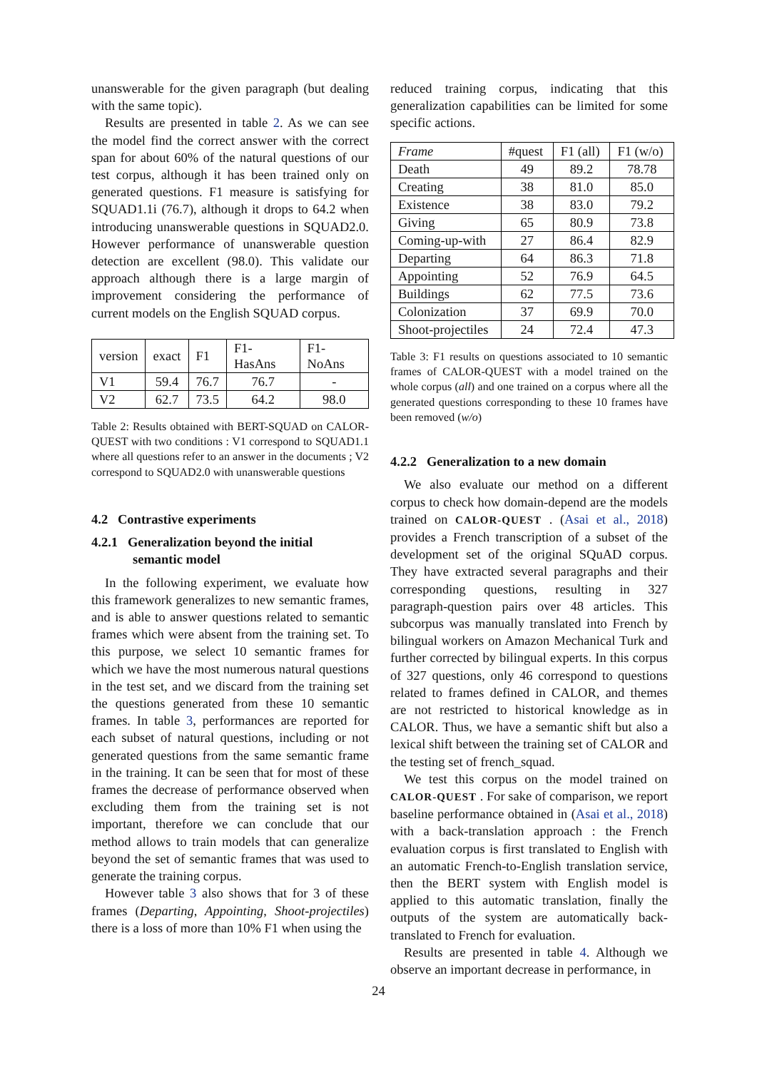unanswerable for the given paragraph (but dealing with the same topic).
Results are presented in table 2. As we can see the model find the correct answer with the correct span for about 60% of the natural questions of our test corpus, although it has been trained only on generated questions. F1 measure is satisfying for SQUAD1.1i (76.7), although it drops to 64.2 when introducing unanswerable questions in SQUAD2.0. However performance of unanswerable question detection are excellent (98.0). This validate our approach although there is a large margin of improvement considering the performance of current models on the English SQUAD corpus.
| version | exact | F1 | F1-HasAns | F1-NoAns |
| V1 | 59.4 | 76.7 | 76.7 | - |
| V2 | 62.7 | 73.5 | 64.2 | 98.0 |
Table 2: Results obtained with BERT-SQUAD on CALOR-QUEST with two conditions : V1 correspond to SQUAD1.1 where all questions refer to an answer in the documents ; V2 correspond to SQUAD2.0 with unanswerable questions
4.2 Contrastive experiments
4.2.1 Generalization beyond the initial
semantic model
In the following experiment, we evaluate how this framework generalizes to new semantic frames, and is able to answer questions related to semantic frames which were absent from the training set. To this purpose, we select 10 semantic frames for which we have the most numerous natural questions in the test set, and we discard from the training set the questions generated from these 10 semantic frames. In table 3, performances are reported for each subset of natural questions, including or not generated questions from the same semantic frame in the training. It can be seen that for most of these frames the decrease of performance observed when excluding them from the training set is not important, therefore we can conclude that our method allows to train models that can generalize beyond the set of semantic frames that was used to generate the training corpus.
However table 3 also shows that for 3 of these frames (Departing, Appointing, Shoot-projectiles) there is a loss of more than 10% F1 when using the
reduced training corpus, indicating that this generalization capabilities can be limited for some specific actions.
| Frame | #quest | F1 (all) | F1 (w/o) |
| Death | 49 | 89.2 | 78.78 |
| Creating | 38 | 81.0 | 85.0 |
| Existence | 38 | 83.0 | 79.2 |
| Giving | 65 | 80.9 | 73.8 |
| Coming-up-with | 27 | 86.4 | 82.9 |
| Departing | 64 | 86.3 | 71.8 |
| Appointing | 52 | 76.9 | 64.5 |
| Buildings | 62 | 77.5 | 73.6 |
| Colonization | 37 | 69.9 | 70.0 |
| Shoot-projectiles | 24 | 72.4 | 47.3 |
Table 3: F1 results on questions associated to 10 semantic frames of CALOR-QUEST with a model trained on the whole corpus (all) and one trained on a corpus where all the generated questions corresponding to these 10 frames have been removed (w/o)
4.2.2 Generalization to a new domain
We also evaluate our method on a different corpus to check how domain-depend are the models trained on CALOR-QUEST . (Asai et al., 2018) provides a French transcription of a subset of the development set of the original SQuAD corpus. They have extracted several paragraphs and their corresponding questions, resulting in 327 paragraph-question pairs over 48 articles. This subcorpus was manually translated into French by bilingual workers on Amazon Mechanical Turk and further corrected by bilingual experts. In this corpus of 327 questions, only 46 correspond to questions related to frames defined in CALOR, and themes are not restricted to historical knowledge as in CALOR. Thus, we have a semantic shift but also a lexical shift between the training set of CALOR and the testing set of french_squad.
We test this corpus on the model trained on CALOR-QUEST . For sake of comparison, we report baseline performance obtained in (Asai et al., 2018) with a back-translation approach : the French evaluation corpus is first translated to English with an automatic French-to-English translation service, then the BERT system with English model is applied to this automatic translation, finally the outputs of the system are automatically back-translated to French for evaluation.
Results are presented in table 4. Although we observe an important decrease in performance, in
24